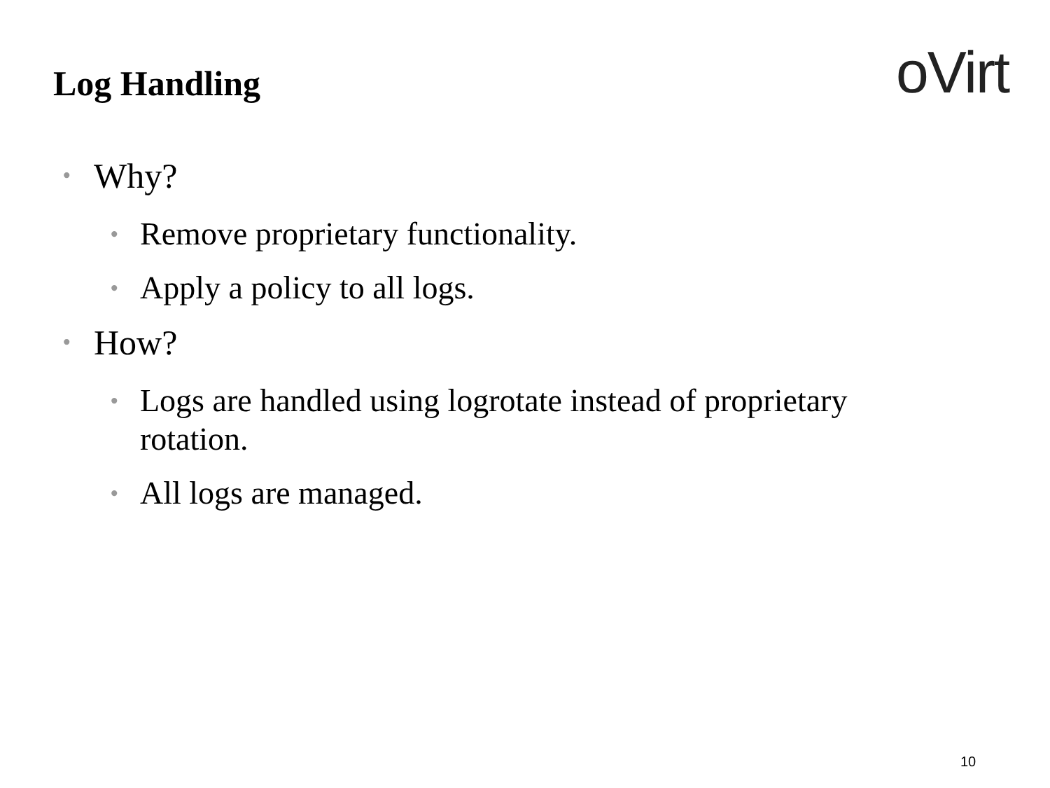Log Handling oVirt
• Why?
• Remove proprietary functionality.
• Apply a policy to all logs.
• How?
• Logs are handled using logrotate instead of proprietary rotation.
• All logs are managed.
10